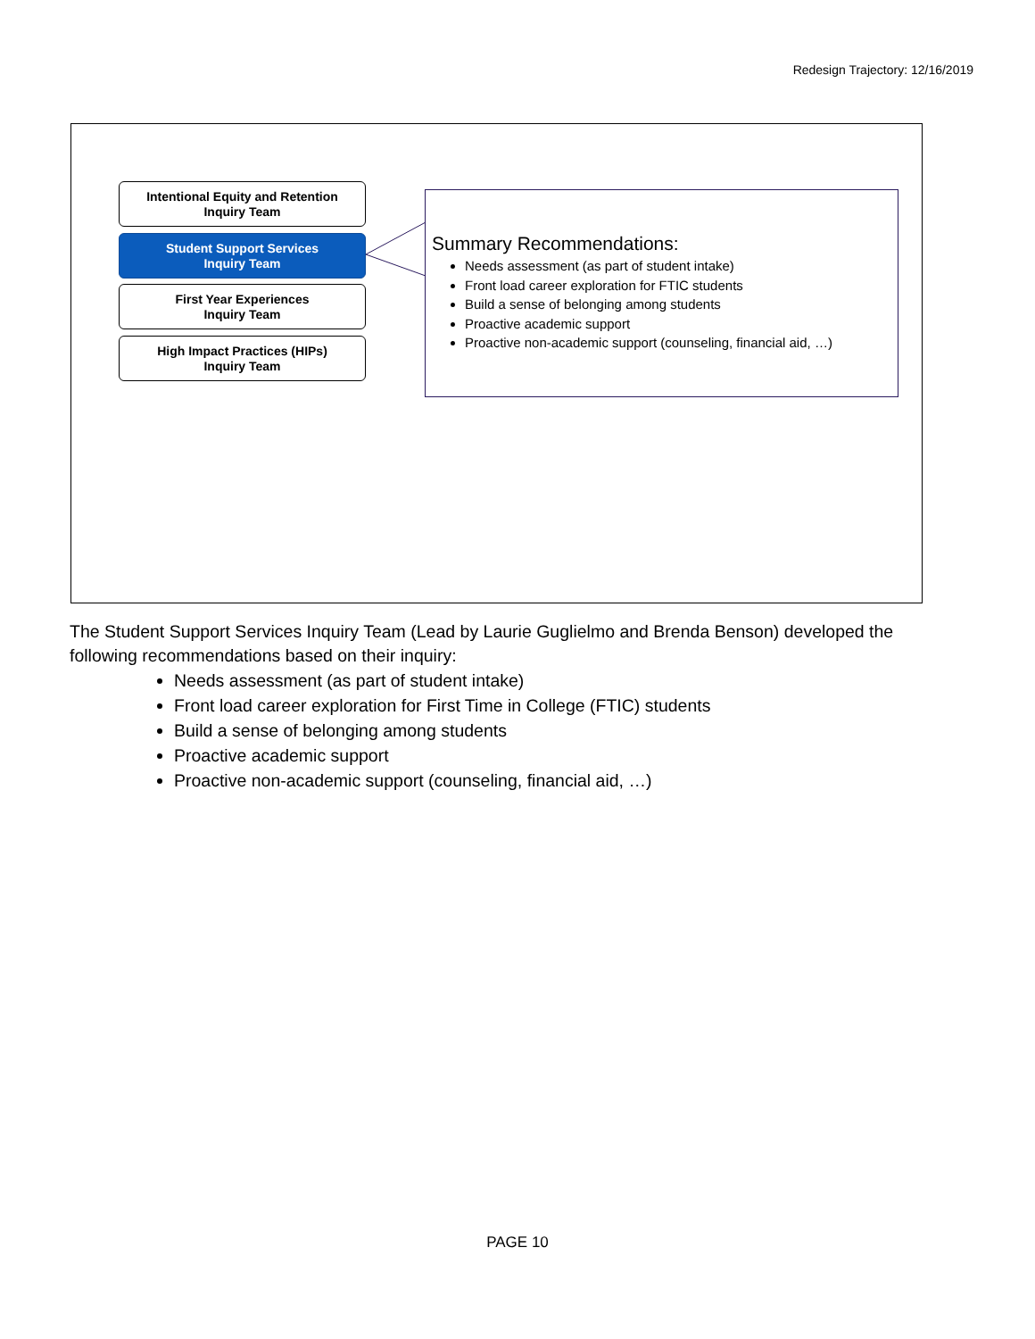Redesign Trajectory: 12/16/2019
Intentional Equity and Retention
Inquiry Team
Student Support Services
Inquiry Team
First Year Experiences
Inquiry Team
High Impact Practices (HIPs)
Inquiry Team
Summary Recommendations:
Needs assessment (as part of student intake)
Front load career exploration for FTIC students
Build a sense of belonging among students
Proactive academic support
Proactive non-academic support (counseling, financial aid, …)
The Student Support Services Inquiry Team (Lead by Laurie Guglielmo and Brenda Benson) developed the following recommendations based on their inquiry:
Needs assessment (as part of student intake)
Front load career exploration for First Time in College (FTIC) students
Build a sense of belonging among students
Proactive academic support
Proactive non-academic support (counseling, financial aid, …)
PAGE 10